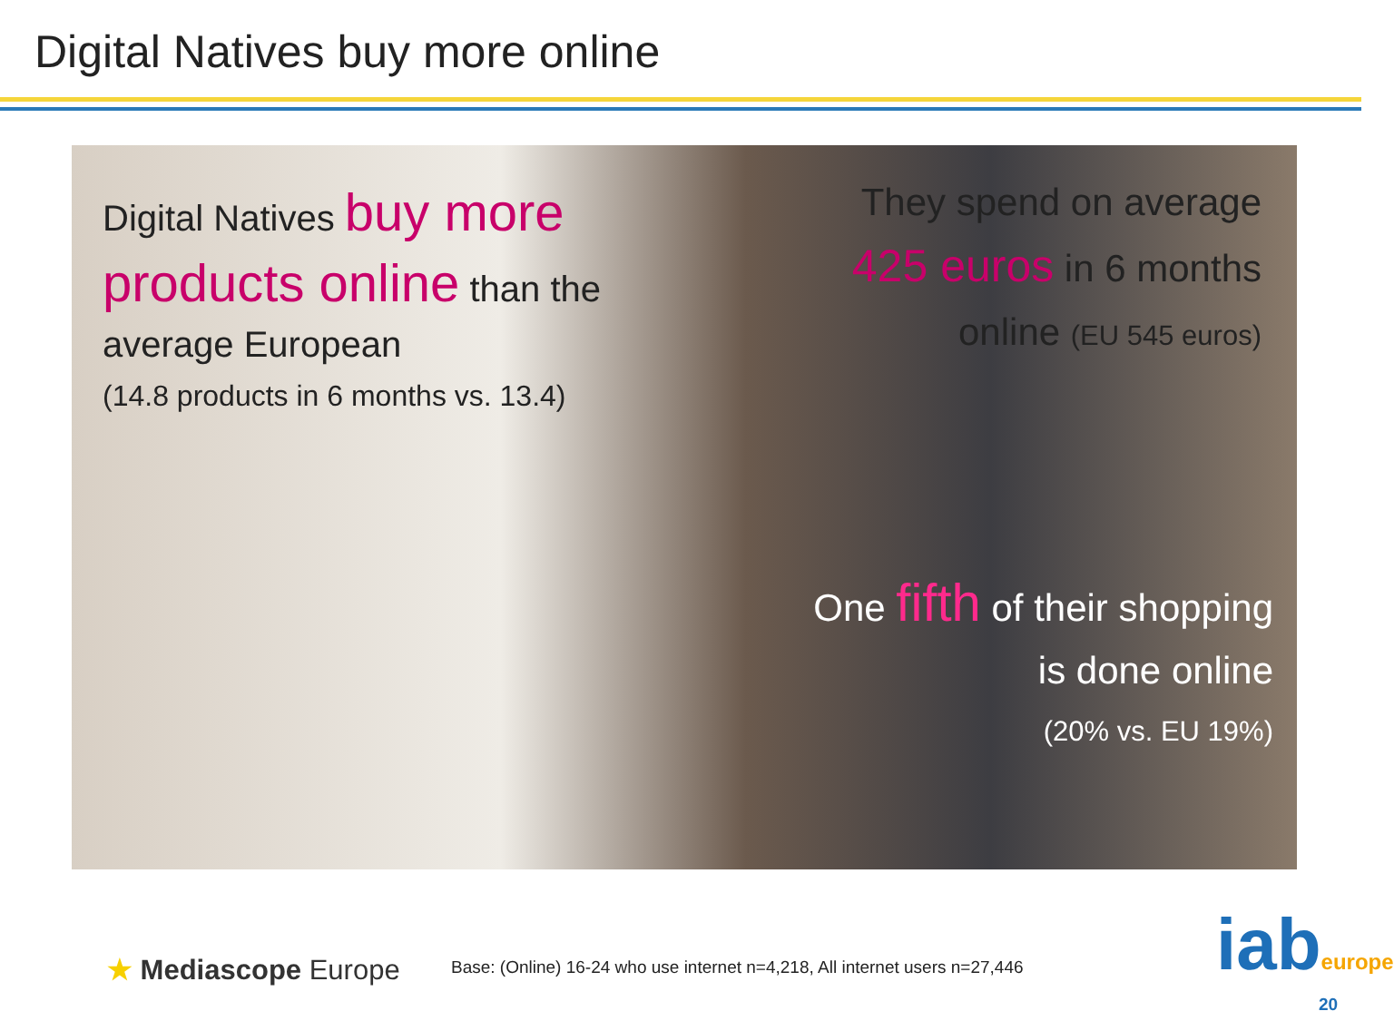Digital Natives buy more online
Digital Natives buy more products online than the average European
(14.8 products in 6 months vs. 13.4)
They spend on average 425 euros in 6 months online (EU 545 euros)
One fifth of their shopping is done online
(20% vs. EU 19%)
★ Mediascope Europe
Base: (Online) 16-24 who use internet n=4,218, All internet users n=27,446
iabeurope
20